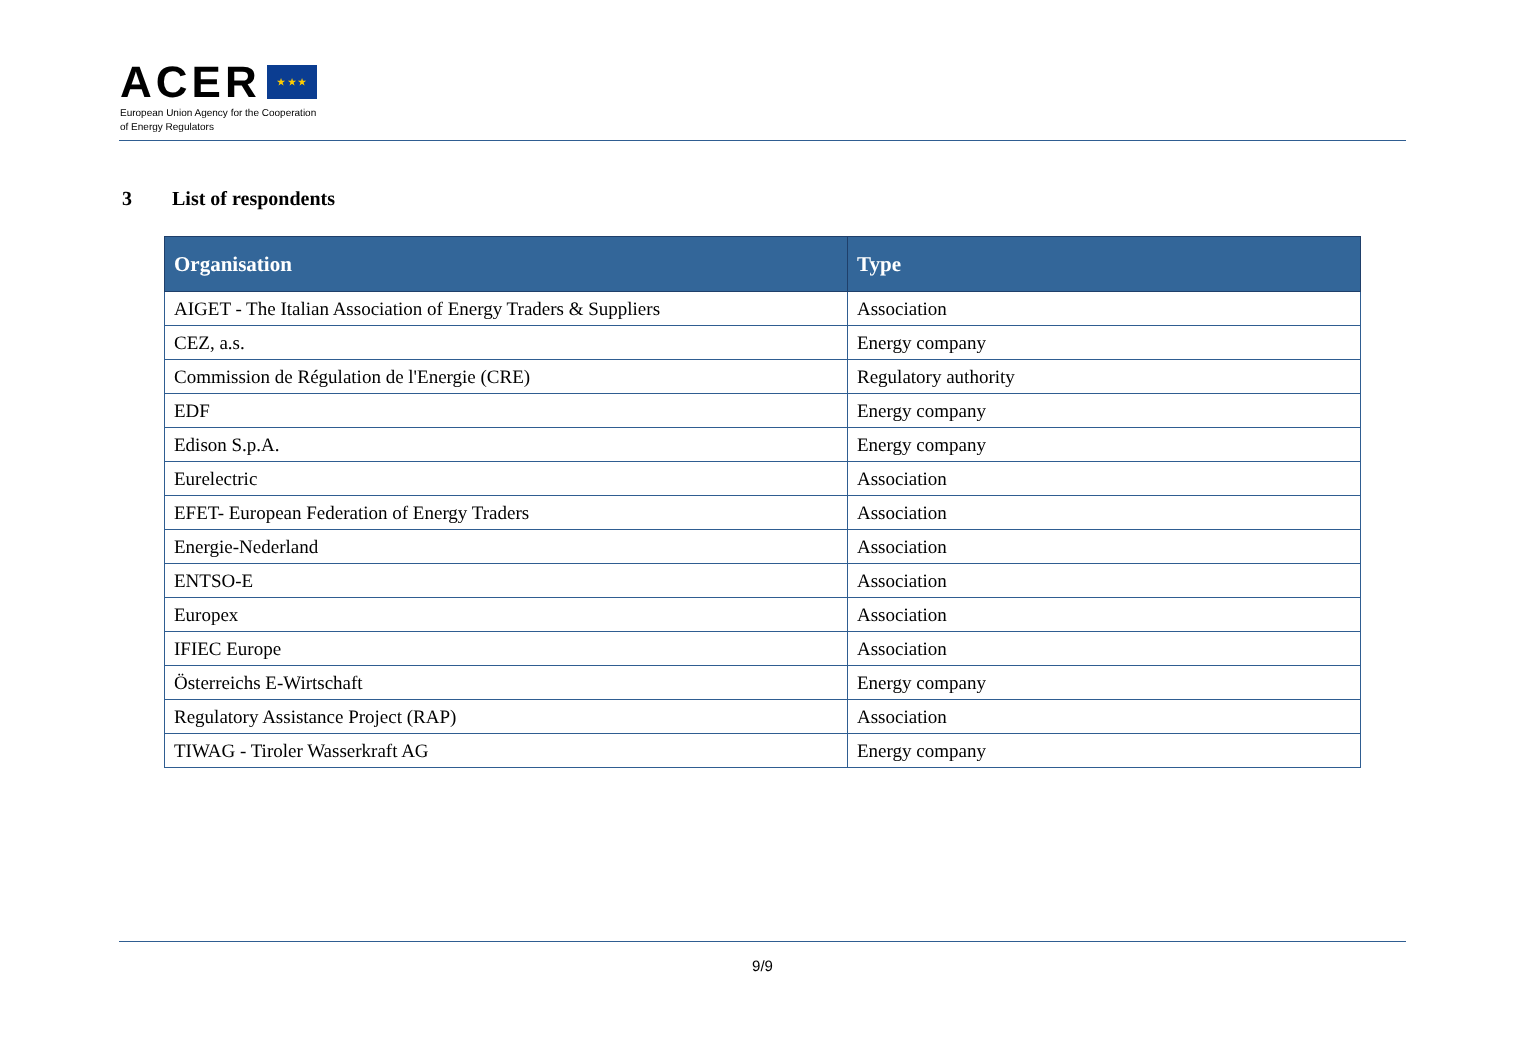ACER ★ ★ ★
European Union Agency for the Cooperation
of Energy Regulators
3 List of respondents
| Organisation | Type |
| --- | --- |
| AIGET - The Italian Association of Energy Traders & Suppliers | Association |
| CEZ, a.s. | Energy company |
| Commission de Régulation de l'Energie (CRE) | Regulatory authority |
| EDF | Energy company |
| Edison S.p.A. | Energy company |
| Eurelectric | Association |
| EFET- European Federation of Energy Traders | Association |
| Energie-Nederland | Association |
| ENTSO-E | Association |
| Europex | Association |
| IFIEC Europe | Association |
| Österreichs E-Wirtschaft | Energy company |
| Regulatory Assistance Project (RAP) | Association |
| TIWAG - Tiroler Wasserkraft AG | Energy company |
9/9